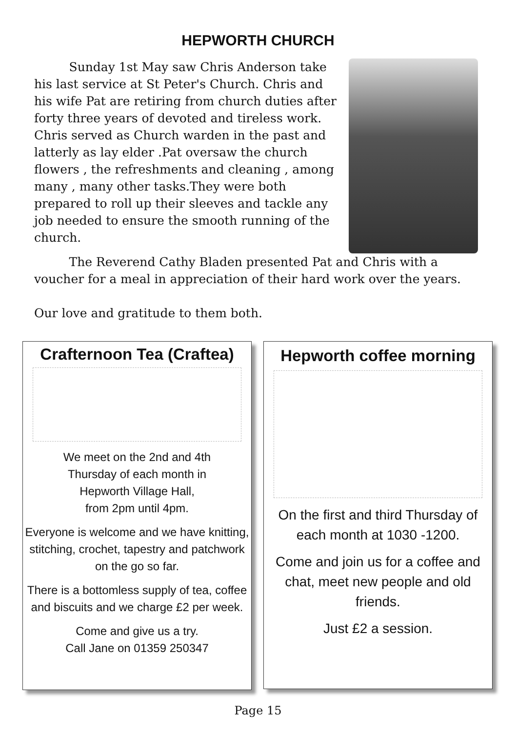HEPWORTH CHURCH
Sunday 1st May saw Chris Anderson take his last service at St Peter's Church. Chris and his wife Pat are retiring from church duties after forty three years of devoted and tireless work. Chris served as Church warden in the past and latterly as lay elder .Pat oversaw the church flowers , the refreshments and cleaning , among many , many other tasks.They were both prepared to roll up their sleeves and tackle any job needed to ensure the smooth running of the church.
The Reverend Cathy Bladen presented Pat and Chris with a voucher for a meal in appreciation of their hard work over the years.
Our love and gratitude to them both.
Crafternoon Tea (Craftea)
We meet on the 2nd and 4th
Thursday of each month in
Hepworth Village Hall,
from 2pm until 4pm.
Everyone is welcome and we have knitting, stitching, crochet, tapestry and patchwork on the go so far.
There is a bottomless supply of tea, coffee and biscuits and we charge £2 per week.
Come and give us a try.
Call Jane on 01359 250347
Hepworth coffee morning
On the first and third Thursday of each month at 1030 -1200.
Come and join us for a coffee and chat, meet new people and old friends.
Just £2 a session.
Page 15